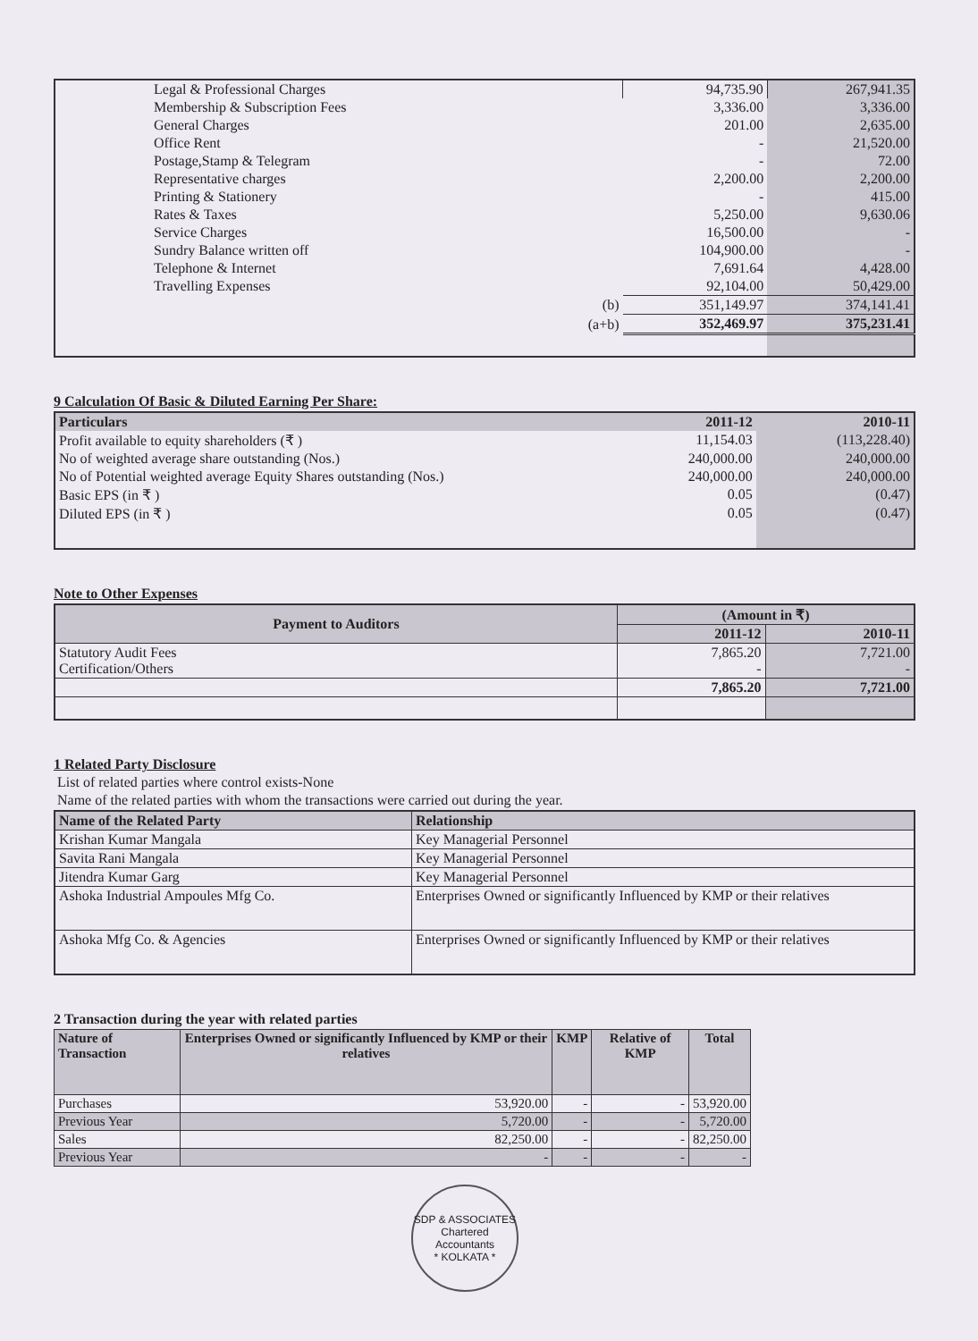| Legal & Professional Charges | 94,735.90 | 267,941.35 |
| Membership & Subscription Fees | 3,336.00 | 3,336.00 |
| General Charges | 201.00 | 2,635.00 |
| Office Rent | - | 21,520.00 |
| Postage,Stamp & Telegram | - | 72.00 |
| Representative charges | 2,200.00 | 2,200.00 |
| Printing & Stationery | - | 415.00 |
| Rates & Taxes | 5,250.00 | 9,630.06 |
| Service Charges | 16,500.00 | - |
| Sundry Balance written off | 104,900.00 | - |
| Telephone & Internet | 7,691.64 | 4,428.00 |
| Travelling Expenses | 92,104.00 | 50,429.00 |
| (b) | 351,149.97 | 374,141.41 |
| (a+b) | 352,469.97 | 375,231.41 |
9 Calculation Of Basic & Diluted Earning Per Share:
| Particulars | 2011-12 | 2010-11 |
| --- | --- | --- |
| Profit available to equity shareholders (₹ ) | 11,154.03 | (113,228.40) |
| No of weighted average share outstanding (Nos.) | 240,000.00 | 240,000.00 |
| No of Potential weighted average Equity Shares outstanding (Nos.) | 240,000.00 | 240,000.00 |
| Basic EPS (in ₹ ) | 0.05 | (0.47) |
| Diluted EPS (in ₹ ) | 0.05 | (0.47) |
Note to Other Expenses
| Payment to Auditors | (Amount in ₹) | |
| --- | --- | --- |
| | 2011-12 | 2010-11 |
| Statutory Audit Fees Certification/Others | 7,865.20 - | 7,721.00 - |
| | 7,865.20 | 7,721.00 |
1 Related Party Disclosure
List of related parties where control exists-None
Name of the related parties with whom the transactions were carried out during the year.
| Name of the Related Party | Relationship |
| --- | --- |
| Krishan Kumar Mangala | Key Managerial Personnel |
| Savita Rani Mangala | Key Managerial Personnel |
| Jitendra Kumar Garg | Key Managerial Personnel |
| Ashoka Industrial Ampoules Mfg Co. | Enterprises Owned or significantly Influenced by KMP or their relatives |
| Ashoka Mfg Co. & Agencies | Enterprises Owned or significantly Influenced by KMP or their relatives |
2 Transaction during the year with related parties
| Nature of Transaction | Enterprises Owned or significantly Influenced by KMP or their relatives | KMP | Relative of KMP | Total |
| --- | --- | --- | --- | --- |
| Purchases | 53,920.00 | - | - | 53,920.00 |
| Previous Year | 5,720.00 | - | - | 5,720.00 |
| Sales | 82,250.00 | - | - | 82,250.00 |
| Previous Year | - | - | - | - |
SDP & ASSOCIATES
Chartered
Accountants
* KOLKATA *